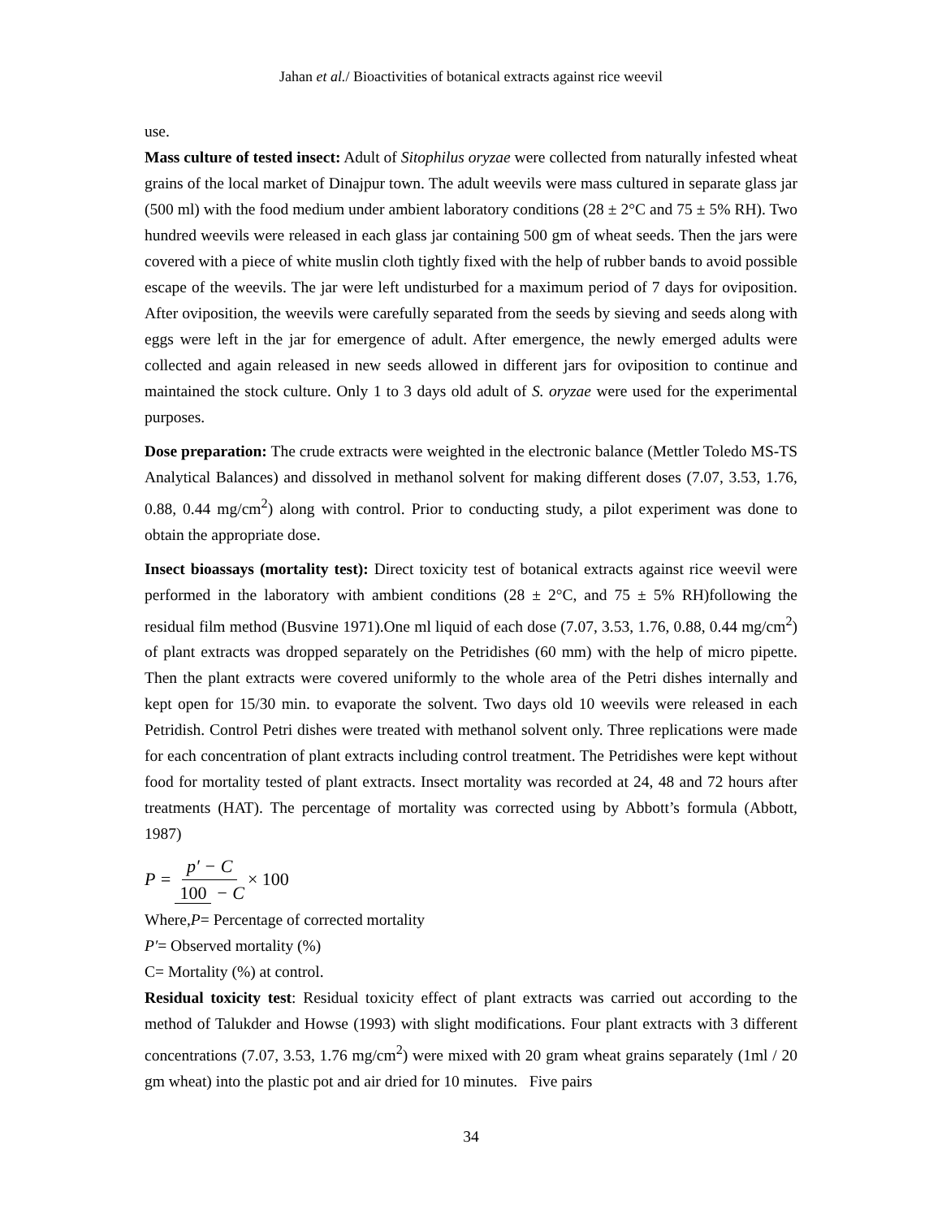Jahan et al./ Bioactivities of botanical extracts against rice weevil
use.
Mass culture of tested insect: Adult of Sitophilus oryzae were collected from naturally infested wheat grains of the local market of Dinajpur town. The adult weevils were mass cultured in separate glass jar (500 ml) with the food medium under ambient laboratory conditions (28 ± 2°C and 75 ± 5% RH). Two hundred weevils were released in each glass jar containing 500 gm of wheat seeds. Then the jars were covered with a piece of white muslin cloth tightly fixed with the help of rubber bands to avoid possible escape of the weevils. The jar were left undisturbed for a maximum period of 7 days for oviposition. After oviposition, the weevils were carefully separated from the seeds by sieving and seeds along with eggs were left in the jar for emergence of adult. After emergence, the newly emerged adults were collected and again released in new seeds allowed in different jars for oviposition to continue and maintained the stock culture. Only 1 to 3 days old adult of S. oryzae were used for the experimental purposes.
Dose preparation: The crude extracts were weighted in the electronic balance (Mettler Toledo MS-TS Analytical Balances) and dissolved in methanol solvent for making different doses (7.07, 3.53, 1.76, 0.88, 0.44 mg/cm<sup>2</sup>) along with control. Prior to conducting study, a pilot experiment was done to obtain the appropriate dose.
Insect bioassays (mortality test): Direct toxicity test of botanical extracts against rice weevil were performed in the laboratory with ambient conditions (28 ± 2°C, and 75 ± 5% RH)following the residual film method (Busvine 1971).One ml liquid of each dose (7.07, 3.53, 1.76, 0.88, 0.44 mg/cm<sup>2</sup>) of plant extracts was dropped separately on the Petridishes (60 mm) with the help of micro pipette. Then the plant extracts were covered uniformly to the whole area of the Petri dishes internally and kept open for 15/30 min. to evaporate the solvent. Two days old 10 weevils were released in each Petridish. Control Petri dishes were treated with methanol solvent only. Three replications were made for each concentration of plant extracts including control treatment. The Petridishes were kept without food for mortality tested of plant extracts. Insect mortality was recorded at 24, 48 and 72 hours after treatments (HAT). The percentage of mortality was corrected using by Abbott’s formula (Abbott, 1987)
P = p′ − C 100 − C × 100
Where,P= Percentage of corrected mortality
P′= Observed mortality (%)
C= Mortality (%) at control.
Residual toxicity test: Residual toxicity effect of plant extracts was carried out according to the method of Talukder and Howse (1993) with slight modifications. Four plant extracts with 3 different concentrations (7.07, 3.53, 1.76 mg/cm<sup>2</sup>) were mixed with 20 gram wheat grains separately (1ml / 20 gm wheat) into the plastic pot and air dried for 10 minutes. Five pairs
34